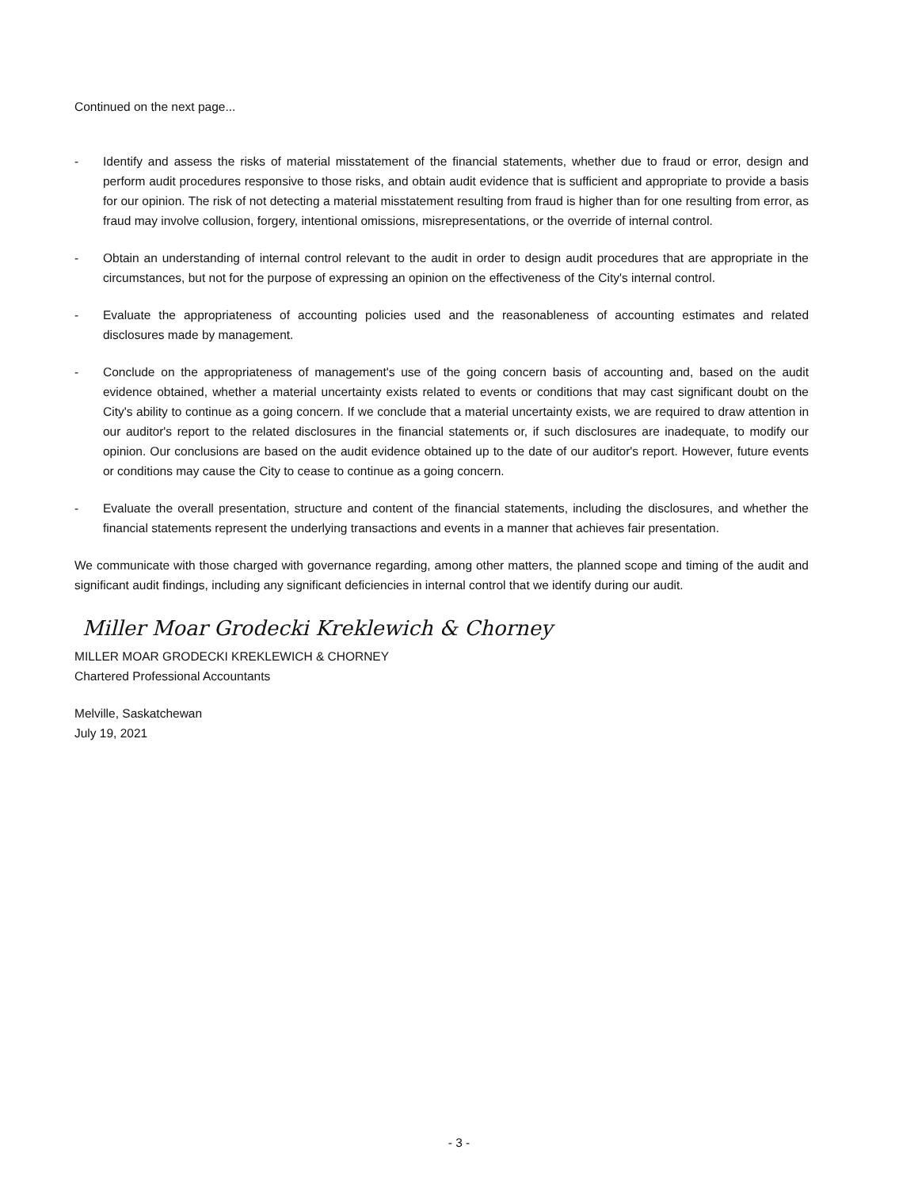Continued on the next page...
- Identify and assess the risks of material misstatement of the financial statements, whether due to fraud or error, design and perform audit procedures responsive to those risks, and obtain audit evidence that is sufficient and appropriate to provide a basis for our opinion. The risk of not detecting a material misstatement resulting from fraud is higher than for one resulting from error, as fraud may involve collusion, forgery, intentional omissions, misrepresentations, or the override of internal control.
- Obtain an understanding of internal control relevant to the audit in order to design audit procedures that are appropriate in the circumstances, but not for the purpose of expressing an opinion on the effectiveness of the City's internal control.
- Evaluate the appropriateness of accounting policies used and the reasonableness of accounting estimates and related disclosures made by management.
- Conclude on the appropriateness of management's use of the going concern basis of accounting and, based on the audit evidence obtained, whether a material uncertainty exists related to events or conditions that may cast significant doubt on the City's ability to continue as a going concern. If we conclude that a material uncertainty exists, we are required to draw attention in our auditor's report to the related disclosures in the financial statements or, if such disclosures are inadequate, to modify our opinion. Our conclusions are based on the audit evidence obtained up to the date of our auditor's report. However, future events or conditions may cause the City to cease to continue as a going concern.
- Evaluate the overall presentation, structure and content of the financial statements, including the disclosures, and whether the financial statements represent the underlying transactions and events in a manner that achieves fair presentation.
We communicate with those charged with governance regarding, among other matters, the planned scope and timing of the audit and significant audit findings, including any significant deficiencies in internal control that we identify during our audit.
Miller Moar Grodecki Kreklewich & Chorney
MILLER MOAR GRODECKI KREKLEWICH & CHORNEY
Chartered Professional Accountants
Melville, Saskatchewan
July 19, 2021
- 3 -